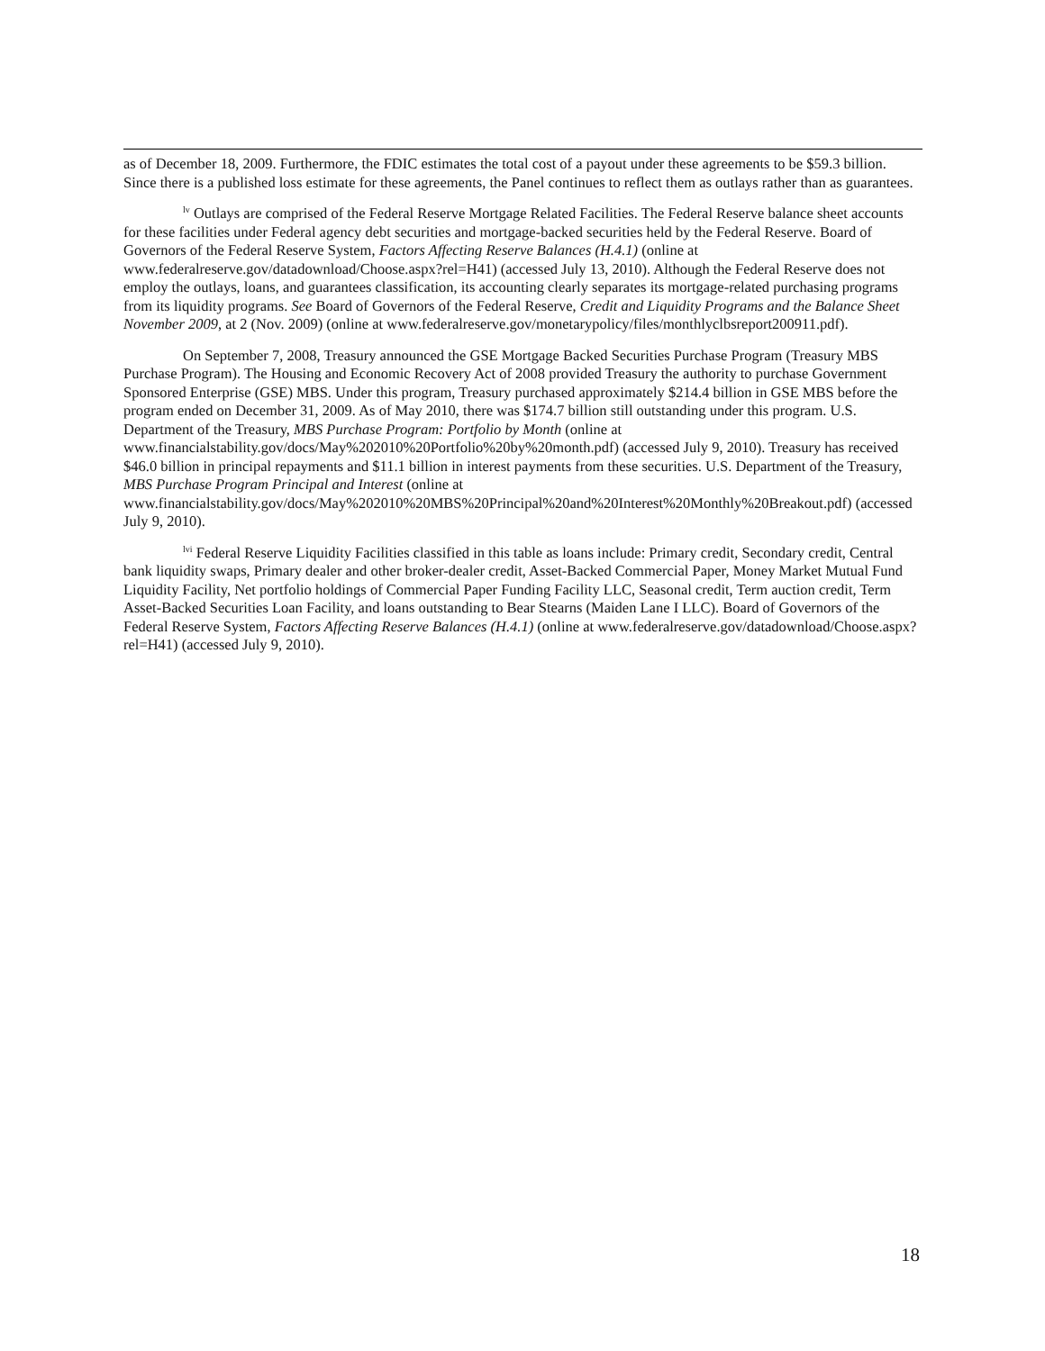as of December 18, 2009. Furthermore, the FDIC estimates the total cost of a payout under these agreements to be $59.3 billion. Since there is a published loss estimate for these agreements, the Panel continues to reflect them as outlays rather than as guarantees.
<sup>lv</sup> Outlays are comprised of the Federal Reserve Mortgage Related Facilities. The Federal Reserve balance sheet accounts for these facilities under Federal agency debt securities and mortgage-backed securities held by the Federal Reserve. Board of Governors of the Federal Reserve System, Factors Affecting Reserve Balances (H.4.1) (online at www.federalreserve.gov/datadownload/Choose.aspx?rel=H41) (accessed July 13, 2010). Although the Federal Reserve does not employ the outlays, loans, and guarantees classification, its accounting clearly separates its mortgage-related purchasing programs from its liquidity programs. See Board of Governors of the Federal Reserve, Credit and Liquidity Programs and the Balance Sheet November 2009, at 2 (Nov. 2009) (online at www.federalreserve.gov/monetarypolicy/files/monthlyclbsreport200911.pdf).
On September 7, 2008, Treasury announced the GSE Mortgage Backed Securities Purchase Program (Treasury MBS Purchase Program). The Housing and Economic Recovery Act of 2008 provided Treasury the authority to purchase Government Sponsored Enterprise (GSE) MBS. Under this program, Treasury purchased approximately $214.4 billion in GSE MBS before the program ended on December 31, 2009. As of May 2010, there was $174.7 billion still outstanding under this program. U.S. Department of the Treasury, MBS Purchase Program: Portfolio by Month (online at www.financialstability.gov/docs/May%202010%20Portfolio%20by%20month.pdf) (accessed July 9, 2010). Treasury has received $46.0 billion in principal repayments and $11.1 billion in interest payments from these securities. U.S. Department of the Treasury, MBS Purchase Program Principal and Interest (online at www.financialstability.gov/docs/May%202010%20MBS%20Principal%20and%20Interest%20Monthly%20Breakout.pdf) (accessed July 9, 2010).
<sup>lvi</sup> Federal Reserve Liquidity Facilities classified in this table as loans include: Primary credit, Secondary credit, Central bank liquidity swaps, Primary dealer and other broker-dealer credit, Asset-Backed Commercial Paper, Money Market Mutual Fund Liquidity Facility, Net portfolio holdings of Commercial Paper Funding Facility LLC, Seasonal credit, Term auction credit, Term Asset-Backed Securities Loan Facility, and loans outstanding to Bear Stearns (Maiden Lane I LLC). Board of Governors of the Federal Reserve System, Factors Affecting Reserve Balances (H.4.1) (online at www.federalreserve.gov/datadownload/Choose.aspx?rel=H41) (accessed July 9, 2010).
18